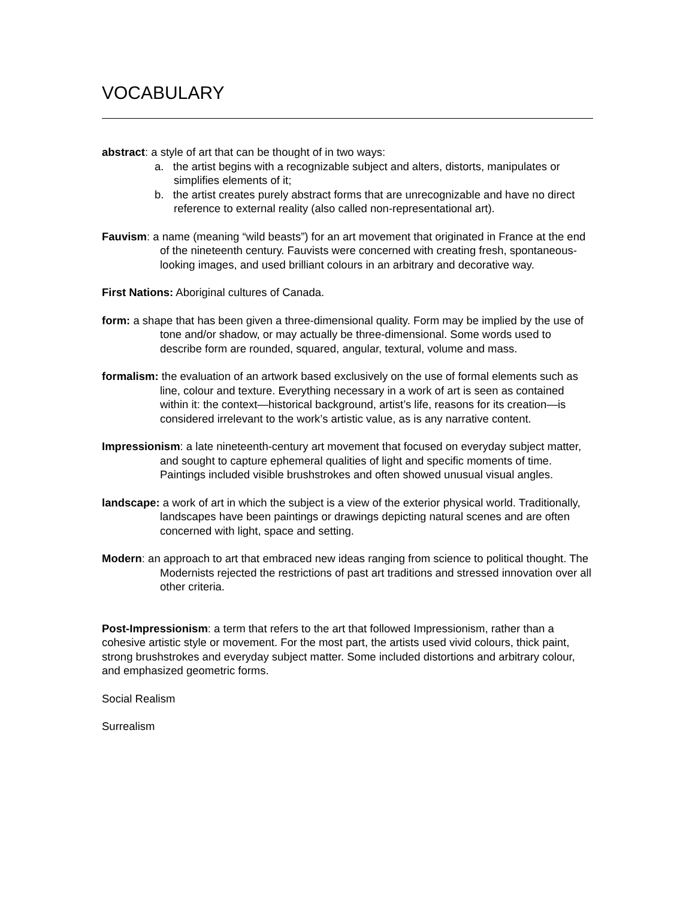VOCABULARY
abstract: a style of art that can be thought of in two ways:
a. the artist begins with a recognizable subject and alters, distorts, manipulates or simplifies elements of it;
b. the artist creates purely abstract forms that are unrecognizable and have no direct reference to external reality (also called non-representational art).
Fauvism: a name (meaning “wild beasts”) for an art movement that originated in France at the end of the nineteenth century. Fauvists were concerned with creating fresh, spontaneous-looking images, and used brilliant colours in an arbitrary and decorative way.
First Nations: Aboriginal cultures of Canada.
form: a shape that has been given a three-dimensional quality. Form may be implied by the use of tone and/or shadow, or may actually be three-dimensional. Some words used to describe form are rounded, squared, angular, textural, volume and mass.
formalism: the evaluation of an artwork based exclusively on the use of formal elements such as line, colour and texture. Everything necessary in a work of art is seen as contained within it: the context—historical background, artist’s life, reasons for its creation—is considered irrelevant to the work’s artistic value, as is any narrative content.
Impressionism: a late nineteenth-century art movement that focused on everyday subject matter, and sought to capture ephemeral qualities of light and specific moments of time. Paintings included visible brushstrokes and often showed unusual visual angles.
landscape: a work of art in which the subject is a view of the exterior physical world. Traditionally, landscapes have been paintings or drawings depicting natural scenes and are often concerned with light, space and setting.
Modern: an approach to art that embraced new ideas ranging from science to political thought. The Modernists rejected the restrictions of past art traditions and stressed innovation over all other criteria.
Post-Impressionism: a term that refers to the art that followed Impressionism, rather than a cohesive artistic style or movement. For the most part, the artists used vivid colours, thick paint, strong brushstrokes and everyday subject matter. Some included distortions and arbitrary colour, and emphasized geometric forms.
Social Realism
Surrealism